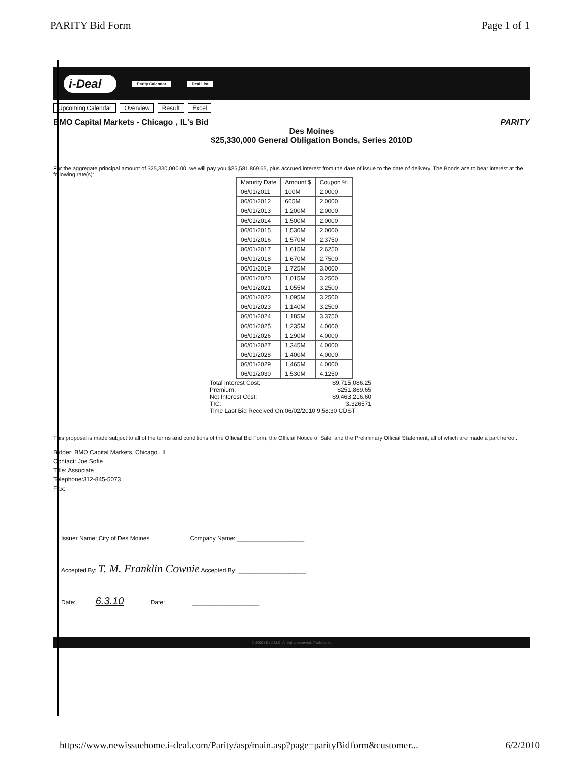PARITY Bid Form Page 1 of 1
i-Deal Parity Calendar Deal List
Upcoming Calendar Overview Result Excel
BMO Capital Markets - Chicago , IL's Bid PARITY
Des Moines
$25,330,000 General Obligation Bonds, Series 2010D
For the aggregate principal amount of $25,330,000.00, we will pay you $25,581,869.65, plus accrued interest from the date of issue to the date of delivery. The Bonds are to bear interest at the following rate(s):
| Maturity Date | Amount $ | Coupon % |
| --- | --- | --- |
| 06/01/2011 | 100M | 2.0000 |
| 06/01/2012 | 665M | 2.0000 |
| 06/01/2013 | 1,200M | 2.0000 |
| 06/01/2014 | 1,500M | 2.0000 |
| 06/01/2015 | 1,530M | 2.0000 |
| 06/01/2016 | 1,570M | 2.3750 |
| 06/01/2017 | 1,615M | 2.6250 |
| 06/01/2018 | 1,670M | 2.7500 |
| 06/01/2019 | 1,725M | 3.0000 |
| 06/01/2020 | 1,015M | 3.2500 |
| 06/01/2021 | 1,055M | 3.2500 |
| 06/01/2022 | 1,095M | 3.2500 |
| 06/01/2023 | 1,140M | 3.2500 |
| 06/01/2024 | 1,185M | 3.3750 |
| 06/01/2025 | 1,235M | 4.0000 |
| 06/01/2026 | 1,290M | 4.0000 |
| 06/01/2027 | 1,345M | 4.0000 |
| 06/01/2028 | 1,400M | 4.0000 |
| 06/01/2029 | 1,465M | 4.0000 |
| 06/01/2030 | 1,530M | 4.1250 |
Total Interest Cost: $9,715,086.25
Premium: $251,869.65
Net Interest Cost: $9,463,216.60
TIC: 3.326571
Time Last Bid Received On:06/02/2010 9:58:30 CDST
This proposal is made subject to all of the terms and conditions of the Official Bid Form, the Official Notice of Sale, and the Preliminary Official Statement, all of which are made a part hereof.
Bidder: BMO Capital Markets, Chicago , IL
Contact: Joe Sofie
Title: Associate
Telephone:312-845-5073
Fax:
Issuer Name: City of Des Moines Company Name: ____________________
Accepted By: T. M. Franklin Cownie Accepted By: ____________________
Date: 6.3.10 Date: ____________________
© 2000 i-Deal LLC. All rights reserved. Trademarks
https://www.newissuehome.i-deal.com/Parity/asp/main.asp?page=parityBidform&customer... 6/2/2010